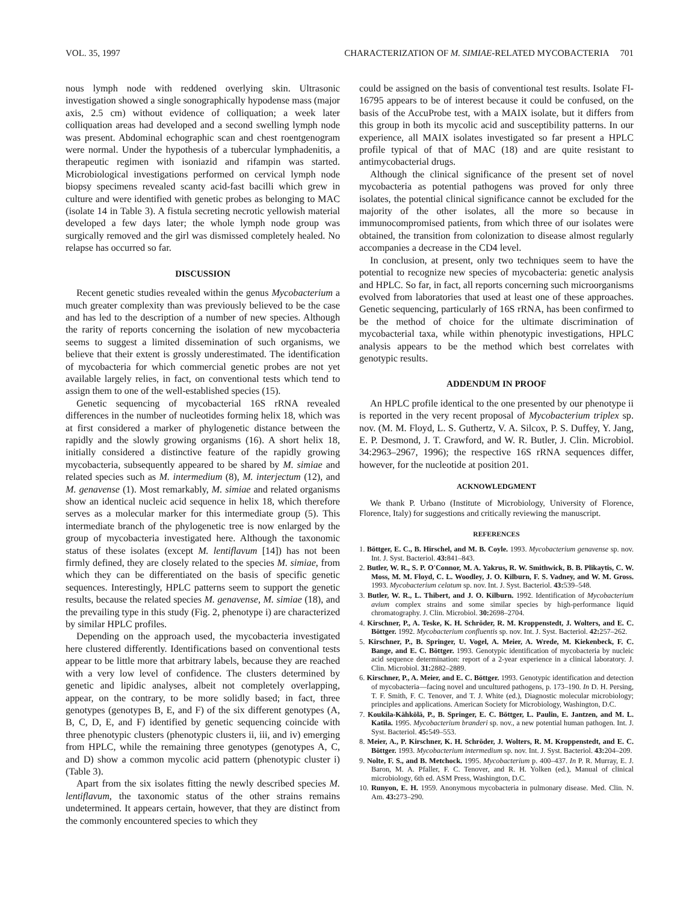VOL. 35, 1997 CHARACTERIZATION OF M. SIMIAE-RELATED MYCOBACTERIA 701
nous lymph node with reddened overlying skin. Ultrasonic investigation showed a single sonographically hypodense mass (major axis, 2.5 cm) without evidence of colliquation; a week later colliquation areas had developed and a second swelling lymph node was present. Abdominal echographic scan and chest roentgenogram were normal. Under the hypothesis of a tubercular lymphadenitis, a therapeutic regimen with isoniazid and rifampin was started. Microbiological investigations performed on cervical lymph node biopsy specimens revealed scanty acid-fast bacilli which grew in culture and were identified with genetic probes as belonging to MAC (isolate 14 in Table 3). A fistula secreting necrotic yellowish material developed a few days later; the whole lymph node group was surgically removed and the girl was dismissed completely healed. No relapse has occurred so far.
DISCUSSION
Recent genetic studies revealed within the genus Mycobacterium a much greater complexity than was previously believed to be the case and has led to the description of a number of new species. Although the rarity of reports concerning the isolation of new mycobacteria seems to suggest a limited dissemination of such organisms, we believe that their extent is grossly underestimated. The identification of mycobacteria for which commercial genetic probes are not yet available largely relies, in fact, on conventional tests which tend to assign them to one of the well-established species (15).
Genetic sequencing of mycobacterial 16S rRNA revealed differences in the number of nucleotides forming helix 18, which was at first considered a marker of phylogenetic distance between the rapidly and the slowly growing organisms (16). A short helix 18, initially considered a distinctive feature of the rapidly growing mycobacteria, subsequently appeared to be shared by M. simiae and related species such as M. intermedium (8), M. interjectum (12), and M. genavense (1). Most remarkably, M. simiae and related organisms show an identical nucleic acid sequence in helix 18, which therefore serves as a molecular marker for this intermediate group (5). This intermediate branch of the phylogenetic tree is now enlarged by the group of mycobacteria investigated here. Although the taxonomic status of these isolates (except M. lentiflavum [14]) has not been firmly defined, they are closely related to the species M. simiae, from which they can be differentiated on the basis of specific genetic sequences. Interestingly, HPLC patterns seem to support the genetic results, because the related species M. genavense, M. simiae (18), and the prevailing type in this study (Fig. 2, phenotype i) are characterized by similar HPLC profiles.
Depending on the approach used, the mycobacteria investigated here clustered differently. Identifications based on conventional tests appear to be little more that arbitrary labels, because they are reached with a very low level of confidence. The clusters determined by genetic and lipidic analyses, albeit not completely overlapping, appear, on the contrary, to be more solidly based; in fact, three genotypes (genotypes B, E, and F) of the six different genotypes (A, B, C, D, E, and F) identified by genetic sequencing coincide with three phenotypic clusters (phenotypic clusters ii, iii, and iv) emerging from HPLC, while the remaining three genotypes (genotypes A, C, and D) show a common mycolic acid pattern (phenotypic cluster i) (Table 3).
Apart from the six isolates fitting the newly described species M. lentiflavum, the taxonomic status of the other strains remains undetermined. It appears certain, however, that they are distinct from the commonly encountered species to which they
could be assigned on the basis of conventional test results. Isolate FI-16795 appears to be of interest because it could be confused, on the basis of the AccuProbe test, with a MAIX isolate, but it differs from this group in both its mycolic acid and susceptibility patterns. In our experience, all MAIX isolates investigated so far present a HPLC profile typical of that of MAC (18) and are quite resistant to antimycobacterial drugs.
Although the clinical significance of the present set of novel mycobacteria as potential pathogens was proved for only three isolates, the potential clinical significance cannot be excluded for the majority of the other isolates, all the more so because in immunocompromised patients, from which three of our isolates were obtained, the transition from colonization to disease almost regularly accompanies a decrease in the CD4 level.
In conclusion, at present, only two techniques seem to have the potential to recognize new species of mycobacteria: genetic analysis and HPLC. So far, in fact, all reports concerning such microorganisms evolved from laboratories that used at least one of these approaches. Genetic sequencing, particularly of 16S rRNA, has been confirmed to be the method of choice for the ultimate discrimination of mycobacterial taxa, while within phenotypic investigations, HPLC analysis appears to be the method which best correlates with genotypic results.
ADDENDUM IN PROOF
An HPLC profile identical to the one presented by our phenotype ii is reported in the very recent proposal of Mycobacterium triplex sp. nov. (M. M. Floyd, L. S. Guthertz, V. A. Silcox, P. S. Duffey, Y. Jang, E. P. Desmond, J. T. Crawford, and W. R. Butler, J. Clin. Microbiol. 34:2963–2967, 1996); the respective 16S rRNA sequences differ, however, for the nucleotide at position 201.
ACKNOWLEDGMENT
We thank P. Urbano (Institute of Microbiology, University of Florence, Florence, Italy) for suggestions and critically reviewing the manuscript.
REFERENCES
1. Böttger, E. C., B. Hirschel, and M. B. Coyle. 1993. Mycobacterium genavense sp. nov. Int. J. Syst. Bacteriol. 43: 841–843.
2. Butler, W. R., S. P. O'Connor, M. A. Yakrus, R. W. Smithwick, B. B. Plikaytis, C. W. Moss, M. M. Floyd, C. L. Woodley, J. O. Kilburn, F. S. Vadney, and W. M. Gross. 1993. Mycobacterium celatum sp. nov. Int. J. Syst. Bacteriol. 43: 539–548.
3. Butler, W. R., L. Thibert, and J. O. Kilburn. 1992. Identification of Mycobacterium avium complex strains and some similar species by high-performance liquid chromatography. J. Clin. Microbiol. 30: 2698–2704.
4. Kirschner, P., A. Teske, K. H. Schröder, R. M. Kroppenstedt, J. Wolters, and E. C. Böttger. 1992. Mycobacterium confluentis sp. nov. Int. J. Syst. Bacteriol. 42: 257–262.
5. Kirschner, P., B. Springer, U. Vogel, A. Meier, A. Wrede, M. Kiekenbeck, F. C. Bange, and E. C. Böttger. 1993. Genotypic identification of mycobacteria by nucleic acid sequence determination: report of a 2-year experience in a clinical laboratory. J. Clin. Microbiol. 31: 2882–2889.
6. Kirschner, P., A. Meier, and E. C. Böttger. 1993. Genotypic identification and detection of mycobacteria—facing novel and uncultured pathogens, p. 173–190. In D. H. Persing, T. F. Smith, F. C. Tenover, and T. J. White (ed.), Diagnostic molecular microbiology; principles and applications. American Society for Microbiology, Washington, D.C.
7. Koukila-Kähkölä, P., B. Springer, E. C. Böttger, L. Paulin, E. Jantzen, and M. L. Katila. 1995. Mycobacterium branderi sp. nov., a new potential human pathogen. Int. J. Syst. Bacteriol. 45: 549–553.
8. Meier, A., P. Kirschner, K. H. Schröder, J. Wolters, R. M. Kroppenstedt, and E. C. Böttger. 1993. Mycobacterium intermedium sp. nov. Int. J. Syst. Bacteriol. 43: 204–209.
9. Nolte, F. S., and B. Metchock. 1995. Mycobacterium p. 400–437. In P. R. Murray, E. J. Baron, M. A. Pfaller, F. C. Tenover, and R. H. Yolken (ed.), Manual of clinical microbiology, 6th ed. ASM Press, Washington, D.C.
10. Runyon, E. H. 1959. Anonymous mycobacteria in pulmonary disease. Med. Clin. N. Am. 43: 273–290.